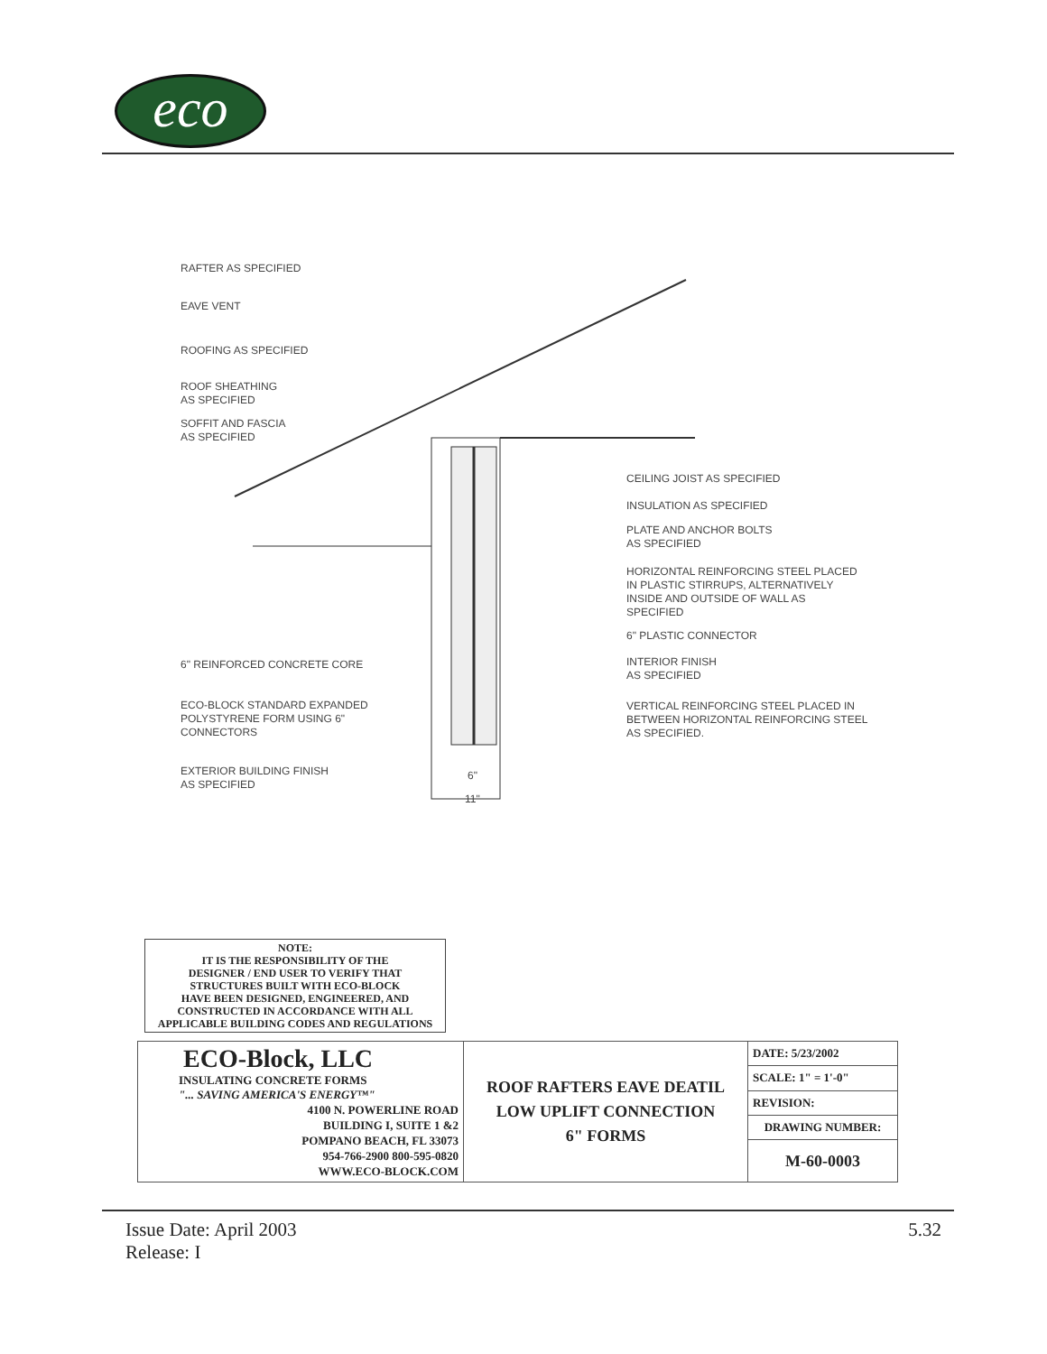eco
RAFTER AS SPECIFIED
EAVE VENT
ROOFING AS SPECIFIED
ROOF SHEATHING
AS SPECIFIED
SOFFIT AND FASCIA
AS SPECIFIED
6" REINFORCED CONCRETE CORE
ECO-BLOCK STANDARD EXPANDED
POLYSTYRENE FORM USING 6"
CONNECTORS
EXTERIOR BUILDING FINISH
AS SPECIFIED
CEILING JOIST AS SPECIFIED
INSULATION AS SPECIFIED
PLATE AND ANCHOR BOLTS
AS SPECIFIED
HORIZONTAL REINFORCING STEEL PLACED
IN PLASTIC STIRRUPS, ALTERNATIVELY
INSIDE AND OUTSIDE OF WALL AS
SPECIFIED
6" PLASTIC CONNECTOR
INTERIOR FINISH
AS SPECIFIED
VERTICAL REINFORCING STEEL PLACED IN
BETWEEN HORIZONTAL REINFORCING STEEL
AS SPECIFIED.
6"
11"
NOTE:
IT IS THE RESPONSIBILITY OF THE
DESIGNER / END USER TO VERIFY THAT
STRUCTURES BUILT WITH ECO-BLOCK
HAVE BEEN DESIGNED, ENGINEERED, AND
CONSTRUCTED IN ACCORDANCE WITH ALL
APPLICABLE BUILDING CODES AND REGULATIONS
| ECO-Block, LLC INSULATING CONCRETE FORMS "... SAVING AMERICA'S ENERGY™" 4100 N. POWERLINE ROAD BUILDING I, SUITE 1 &2 POMPANO BEACH, FL 33073 954-766-2900 800-595-0820 WWW.ECO-BLOCK.COM | ROOF RAFTERS EAVE DEATIL LOW UPLIFT CONNECTION 6" FORMS | DATE: 5/23/2002 |
| | | SCALE: 1" = 1'-0" |
| | | REVISION: |
| | | DRAWING NUMBER: |
| | | M-60-0003 |
Issue Date: April 2003
Release: I
5.32